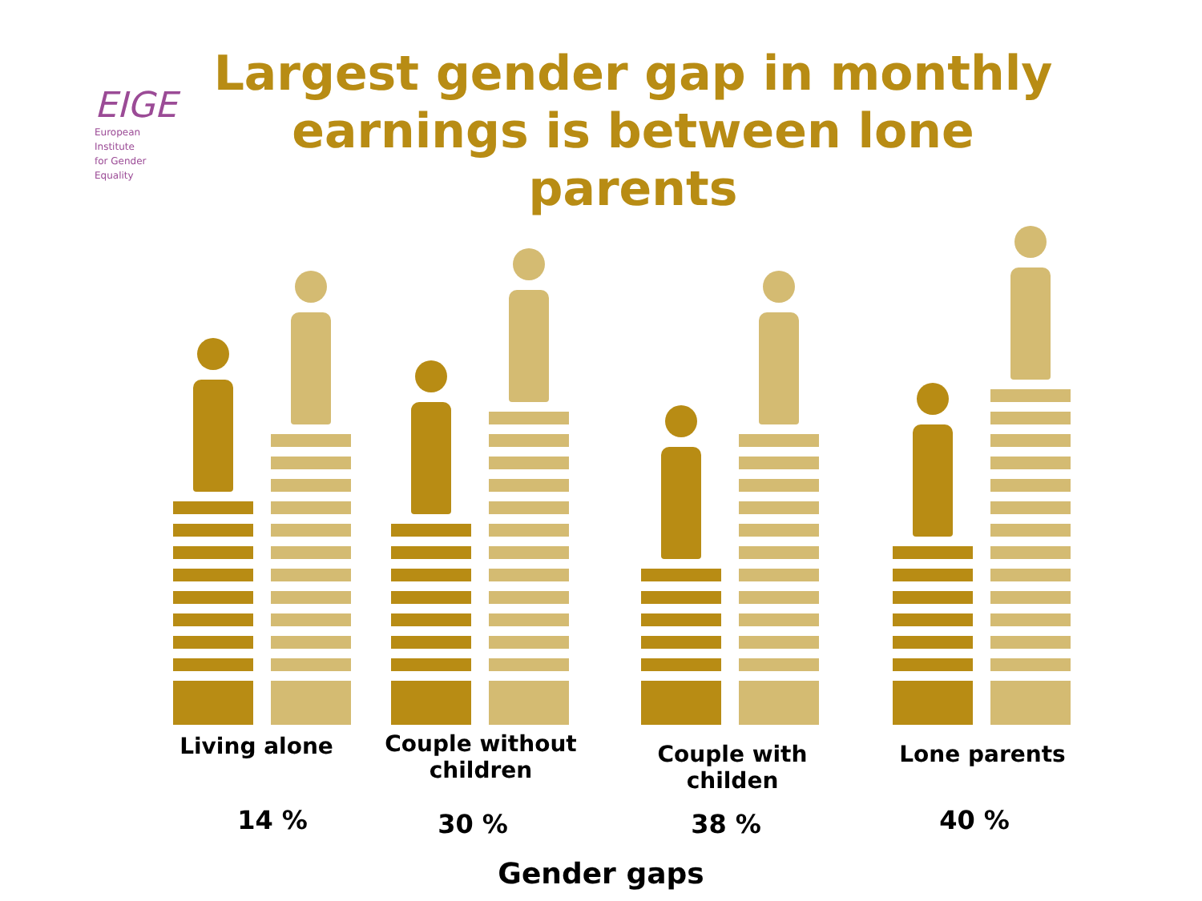EIGE
European Institute
for Gender Equality
Largest gender gap in monthly earnings is between lone parents
Living alone
Couple without children
Couple with childen
Lone parents
14 % 30 % 38 % 40 %
Gender gaps